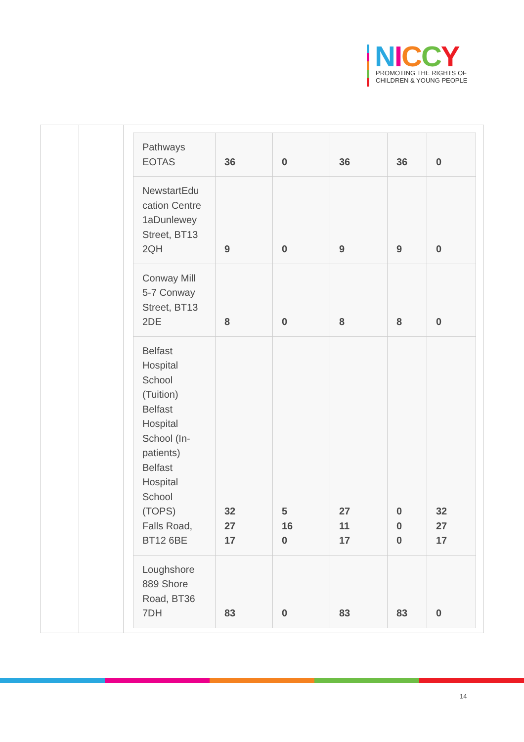NICCY
PROMOTING THE RIGHTS OF
CHILDREN & YOUNG PEOPLE
| Pathways EOTAS | 36 | 0 | 36 | 36 | 0 |
| NewstartEdu cation Centre 1aDunlewey Street, BT13 2QH | 9 | 0 | 9 | 9 | 0 |
| Conway Mill 5-7 Conway Street, BT13 2DE | 8 | 0 | 8 | 8 | 0 |
| Belfast Hospital School (Tuition) Belfast Hospital School (In- patients) Belfast Hospital School (TOPS) Falls Road, BT12 6BE | 32 27 17 | 5 16 0 | 27 11 17 | 0 0 0 | 32 27 17 |
| Loughshore 889 Shore Road, BT36 7DH | 83 | 0 | 83 | 83 | 0 |
14